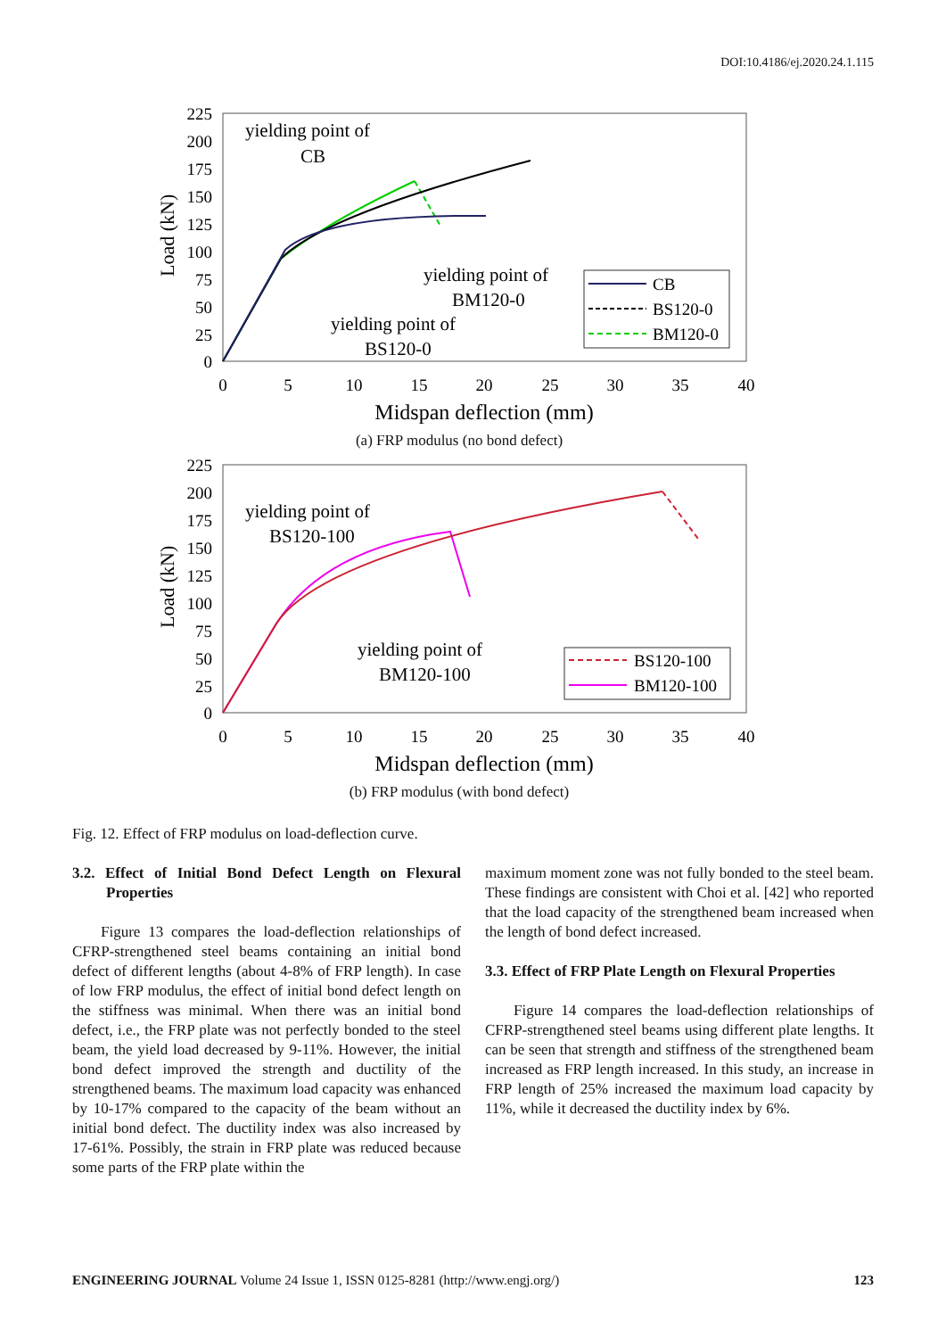DOI:10.4186/ej.2020.24.1.115
Load (kN)
225
200
175
150
125
100
75
50
25
0
0
5
10
15
20
25
30
35
40
Midspan deflection (mm)
yielding point of
CB
yielding point of
BM120-0
yielding point of
BS120-0
CB
BS120-0
BM120-0
(a) FRP modulus (no bond defect)
Load (kN)
225
200
175
150
125
100
75
50
25
0
0
5
10
15
20
25
30
35
40
Midspan deflection (mm)
yielding point of
BS120-100
yielding point of
BM120-100
BS120-100
BM120-100
(b) FRP modulus (with bond defect)
Fig. 12. Effect of FRP modulus on load-deflection curve.
3.2. Effect of Initial Bond Defect Length on Flexural Properties
Figure 13 compares the load-deflection relationships of CFRP-strengthened steel beams containing an initial bond defect of different lengths (about 4-8% of FRP length). In case of low FRP modulus, the effect of initial bond defect length on the stiffness was minimal. When there was an initial bond defect, i.e., the FRP plate was not perfectly bonded to the steel beam, the yield load decreased by 9-11%. However, the initial bond defect improved the strength and ductility of the strengthened beams. The maximum load capacity was enhanced by 10-17% compared to the capacity of the beam without an initial bond defect. The ductility index was also increased by 17-61%. Possibly, the strain in FRP plate was reduced because some parts of the FRP plate within the
maximum moment zone was not fully bonded to the steel beam. These findings are consistent with Choi et al. [42] who reported that the load capacity of the strengthened beam increased when the length of bond defect increased.
3.3. Effect of FRP Plate Length on Flexural Properties
Figure 14 compares the load-deflection relationships of CFRP-strengthened steel beams using different plate lengths. It can be seen that strength and stiffness of the strengthened beam increased as FRP length increased. In this study, an increase in FRP length of 25% increased the maximum load capacity by 11%, while it decreased the ductility index by 6%.
ENGINEERING JOURNAL Volume 24 Issue 1, ISSN 0125-8281 (http://www.engj.org/) 123